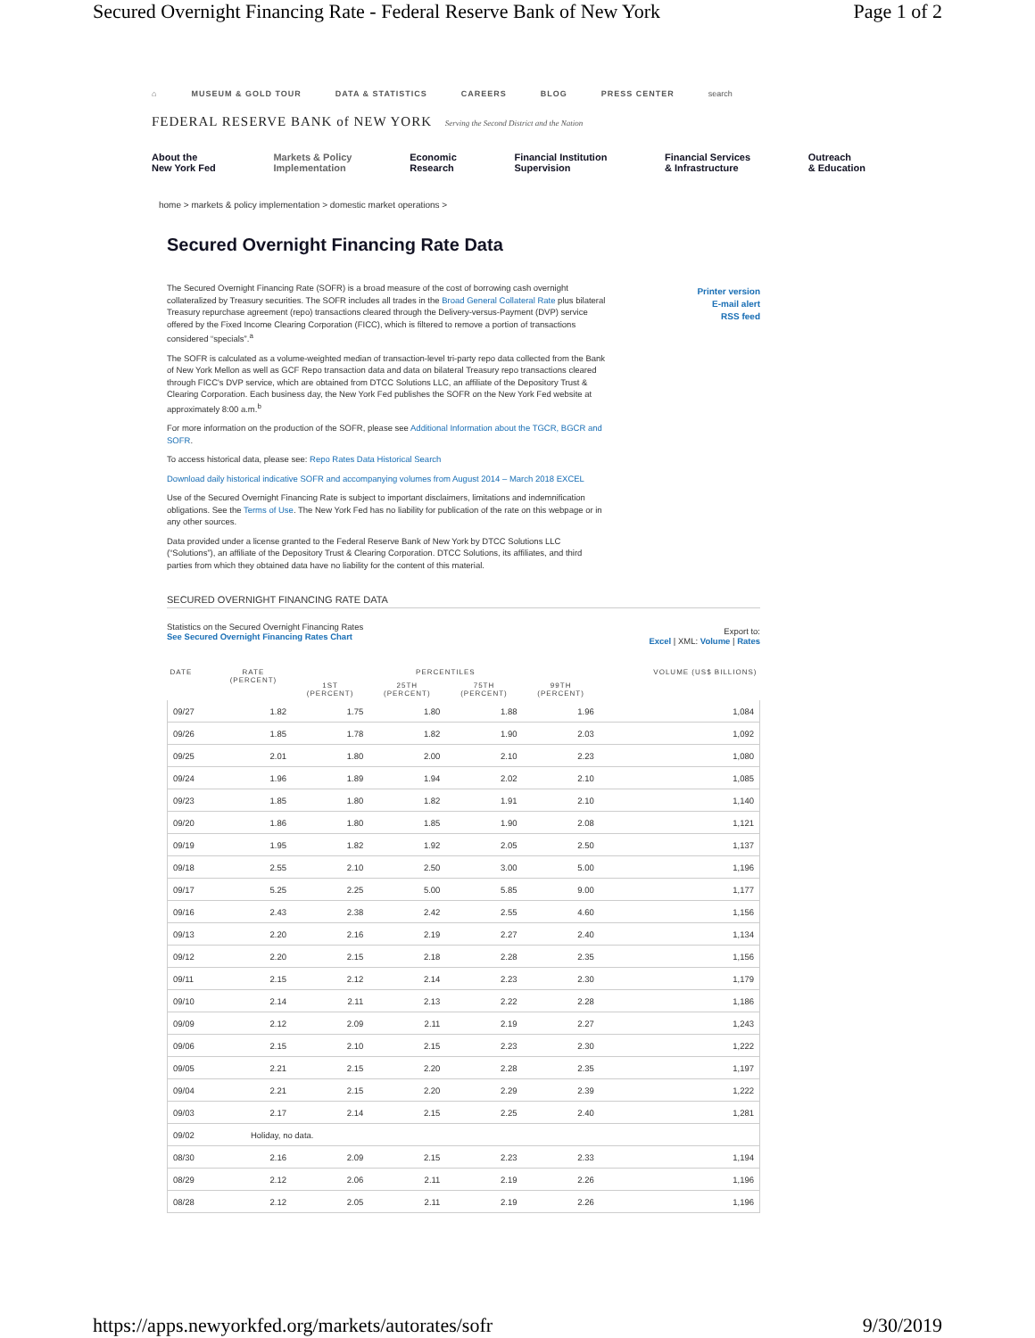Secured Overnight Financing Rate - Federal Reserve Bank of New York Page 1 of 2
⌂ MUSEUM & GOLD TOUR DATA & STATISTICS CAREERS BLOG PRESS CENTER search
FEDERAL RESERVE BANK of NEW YORK Serving the Second District and the Nation
About the
New York Fed Markets & Policy
Implementation Economic
Research Financial Institution
Supervision Financial Services
& Infrastructure Outreach
& Education
home > markets & policy implementation > domestic market operations >
Secured Overnight Financing Rate Data
The Secured Overnight Financing Rate (SOFR) is a broad measure of the cost of borrowing cash overnight collateralized by Treasury securities. The SOFR includes all trades in the Broad General Collateral Rate plus bilateral Treasury repurchase agreement (repo) transactions cleared through the Delivery-versus-Payment (DVP) service offered by the Fixed Income Clearing Corporation (FICC), which is filtered to remove a portion of transactions considered “specials”.<sup>a</sup>
The SOFR is calculated as a volume-weighted median of transaction-level tri-party repo data collected from the Bank of New York Mellon as well as GCF Repo transaction data and data on bilateral Treasury repo transactions cleared through FICC's DVP service, which are obtained from DTCC Solutions LLC, an affiliate of the Depository Trust & Clearing Corporation. Each business day, the New York Fed publishes the SOFR on the New York Fed website at approximately 8:00 a.m.<sup>b</sup>
For more information on the production of the SOFR, please see Additional Information about the TGCR, BGCR and SOFR.
To access historical data, please see: Repo Rates Data Historical Search
Download daily historical indicative SOFR and accompanying volumes from August 2014 – March 2018 EXCEL
Use of the Secured Overnight Financing Rate is subject to important disclaimers, limitations and indemnification obligations. See the Terms of Use. The New York Fed has no liability for publication of the rate on this webpage or in any other sources.
Data provided under a license granted to the Federal Reserve Bank of New York by DTCC Solutions LLC (“Solutions”), an affiliate of the Depository Trust & Clearing Corporation. DTCC Solutions, its affiliates, and third parties from which they obtained data have no liability for the content of this material.
Printer version
E-mail alert
RSS feed
SECURED OVERNIGHT FINANCING RATE DATA
Statistics on the Secured Overnight Financing Rates
See Secured Overnight Financing Rates Chart
Export to:
Excel | XML: Volume | Rates
| DATE | RATE (PERCENT) | PERCENTILES | | | | VOLUME (US$ BILLIONS) |
| --- | --- | --- | --- | --- | --- | --- |
| | | 1ST (PERCENT) | 25TH (PERCENT) | 75TH (PERCENT) | 99TH (PERCENT) | |
| 09/27 | 1.82 | 1.75 | 1.80 | 1.88 | 1.96 | 1,084 |
| 09/26 | 1.85 | 1.78 | 1.82 | 1.90 | 2.03 | 1,092 |
| 09/25 | 2.01 | 1.80 | 2.00 | 2.10 | 2.23 | 1,080 |
| 09/24 | 1.96 | 1.89 | 1.94 | 2.02 | 2.10 | 1,085 |
| 09/23 | 1.85 | 1.80 | 1.82 | 1.91 | 2.10 | 1,140 |
| 09/20 | 1.86 | 1.80 | 1.85 | 1.90 | 2.08 | 1,121 |
| 09/19 | 1.95 | 1.82 | 1.92 | 2.05 | 2.50 | 1,137 |
| 09/18 | 2.55 | 2.10 | 2.50 | 3.00 | 5.00 | 1,196 |
| 09/17 | 5.25 | 2.25 | 5.00 | 5.85 | 9.00 | 1,177 |
| 09/16 | 2.43 | 2.38 | 2.42 | 2.55 | 4.60 | 1,156 |
| 09/13 | 2.20 | 2.16 | 2.19 | 2.27 | 2.40 | 1,134 |
| 09/12 | 2.20 | 2.15 | 2.18 | 2.28 | 2.35 | 1,156 |
| 09/11 | 2.15 | 2.12 | 2.14 | 2.23 | 2.30 | 1,179 |
| 09/10 | 2.14 | 2.11 | 2.13 | 2.22 | 2.28 | 1,186 |
| 09/09 | 2.12 | 2.09 | 2.11 | 2.19 | 2.27 | 1,243 |
| 09/06 | 2.15 | 2.10 | 2.15 | 2.23 | 2.30 | 1,222 |
| 09/05 | 2.21 | 2.15 | 2.20 | 2.28 | 2.35 | 1,197 |
| 09/04 | 2.21 | 2.15 | 2.20 | 2.29 | 2.39 | 1,222 |
| 09/03 | 2.17 | 2.14 | 2.15 | 2.25 | 2.40 | 1,281 |
| 09/02 | Holiday, no data. | | | | | |
| 08/30 | 2.16 | 2.09 | 2.15 | 2.23 | 2.33 | 1,194 |
| 08/29 | 2.12 | 2.06 | 2.11 | 2.19 | 2.26 | 1,196 |
| 08/28 | 2.12 | 2.05 | 2.11 | 2.19 | 2.26 | 1,196 |
https://apps.newyorkfed.org/markets/autorates/sofr 9/30/2019